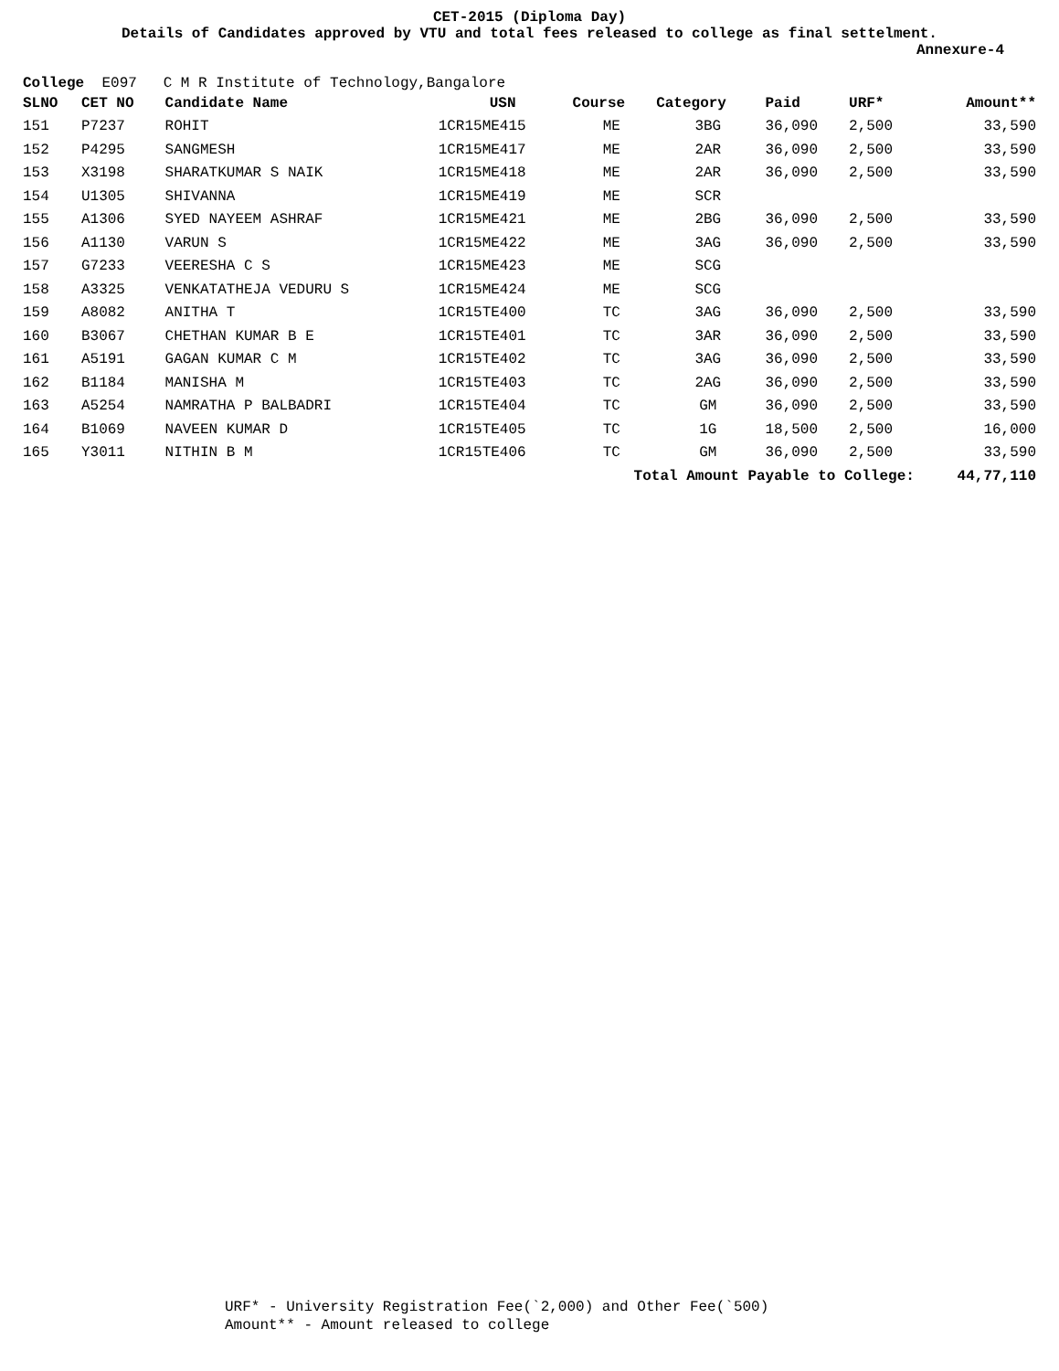CET-2015 (Diploma Day)
Details of Candidates approved by VTU and total fees released to college as final settelment.
Annexure-4
College E097 C M R Institute of Technology,Bangalore
| SLNO | CET NO | Candidate Name | USN | Course | Category | Paid | URF* | Amount** |
| --- | --- | --- | --- | --- | --- | --- | --- | --- |
| 151 | P7237 | ROHIT | 1CR15ME415 | ME | 3BG | 36,090 | 2,500 | 33,590 |
| 152 | P4295 | SANGMESH | 1CR15ME417 | ME | 2AR | 36,090 | 2,500 | 33,590 |
| 153 | X3198 | SHARATKUMAR S NAIK | 1CR15ME418 | ME | 2AR | 36,090 | 2,500 | 33,590 |
| 154 | U1305 | SHIVANNA | 1CR15ME419 | ME | SCR | | | |
| 155 | A1306 | SYED NAYEEM ASHRAF | 1CR15ME421 | ME | 2BG | 36,090 | 2,500 | 33,590 |
| 156 | A1130 | VARUN S | 1CR15ME422 | ME | 3AG | 36,090 | 2,500 | 33,590 |
| 157 | G7233 | VEERESHA C S | 1CR15ME423 | ME | SCG | | | |
| 158 | A3325 | VENKATATHEJA VEDURU S | 1CR15ME424 | ME | SCG | | | |
| 159 | A8082 | ANITHA T | 1CR15TE400 | TC | 3AG | 36,090 | 2,500 | 33,590 |
| 160 | B3067 | CHETHAN KUMAR B E | 1CR15TE401 | TC | 3AR | 36,090 | 2,500 | 33,590 |
| 161 | A5191 | GAGAN KUMAR C M | 1CR15TE402 | TC | 3AG | 36,090 | 2,500 | 33,590 |
| 162 | B1184 | MANISHA M | 1CR15TE403 | TC | 2AG | 36,090 | 2,500 | 33,590 |
| 163 | A5254 | NAMRATHA P BALBADRI | 1CR15TE404 | TC | GM | 36,090 | 2,500 | 33,590 |
| 164 | B1069 | NAVEEN KUMAR D | 1CR15TE405 | TC | 1G | 18,500 | 2,500 | 16,000 |
| 165 | Y3011 | NITHIN B M | 1CR15TE406 | TC | GM | 36,090 | 2,500 | 33,590 |
| Total Amount Payable to College: | | | | | | | | 44,77,110 |
URF* - University Registration Fee(`2,000) and Other Fee(`500)
Amount** - Amount released to college